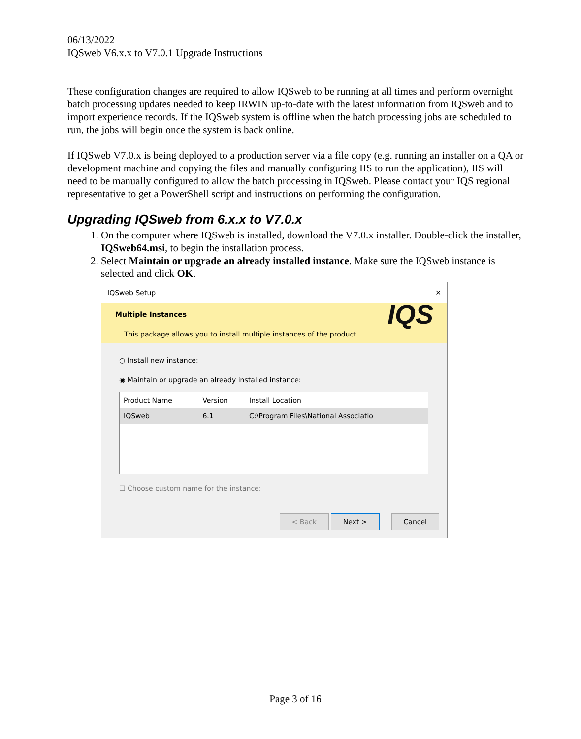06/13/2022
IQSweb V6.x.x to V7.0.1 Upgrade Instructions
These configuration changes are required to allow IQSweb to be running at all times and perform overnight batch processing updates needed to keep IRWIN up-to-date with the latest information from IQSweb and to import experience records. If the IQSweb system is offline when the batch processing jobs are scheduled to run, the jobs will begin once the system is back online.
If IQSweb V7.0.x is being deployed to a production server via a file copy (e.g. running an installer on a QA or development machine and copying the files and manually configuring IIS to run the application), IIS will need to be manually configured to allow the batch processing in IQSweb. Please contact your IQS regional representative to get a PowerShell script and instructions on performing the configuration.
Upgrading IQSweb from 6.x.x to V7.0.x
1. On the computer where IQSweb is installed, download the V7.0.x installer. Double-click the installer, IQSweb64.msi, to begin the installation process.
2. Select Maintain or upgrade an already installed instance. Make sure the IQSweb instance is selected and click OK.
IQSweb Setup ✕
Multiple Instances
This package allows you to install multiple instances of the product.
IQS
○ Install new instance:
◉ Maintain or upgrade an already installed instance:
| Product Name | Version | Install Location |
| --- | --- | --- |
| IQSweb | 6.1 | C:\Program Files\National Associatio |
☐ Choose custom name for the instance:
< Back Next > Cancel
Page 3 of 16